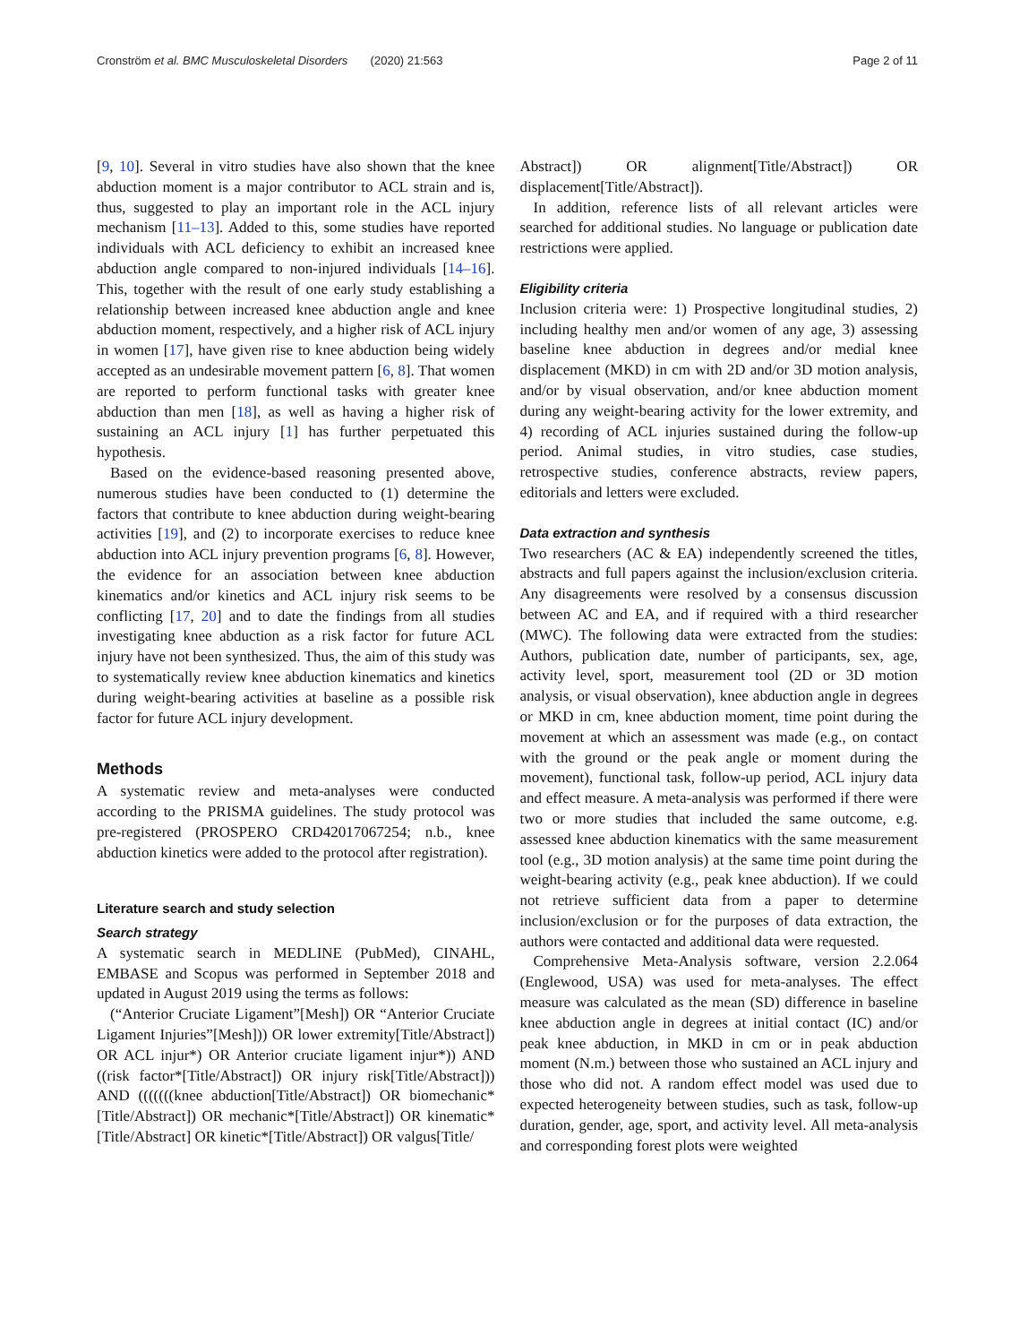Cronström et al. BMC Musculoskeletal Disorders (2020) 21:563 Page 2 of 11
[9, 10]. Several in vitro studies have also shown that the knee abduction moment is a major contributor to ACL strain and is, thus, suggested to play an important role in the ACL injury mechanism [11–13]. Added to this, some studies have reported individuals with ACL deficiency to exhibit an increased knee abduction angle compared to non-injured individuals [14–16]. This, together with the result of one early study establishing a relationship between increased knee abduction angle and knee abduction moment, respectively, and a higher risk of ACL injury in women [17], have given rise to knee abduction being widely accepted as an undesirable movement pattern [6, 8]. That women are reported to perform functional tasks with greater knee abduction than men [18], as well as having a higher risk of sustaining an ACL injury [1] has further perpetuated this hypothesis.
Based on the evidence-based reasoning presented above, numerous studies have been conducted to (1) determine the factors that contribute to knee abduction during weight-bearing activities [19], and (2) to incorporate exercises to reduce knee abduction into ACL injury prevention programs [6, 8]. However, the evidence for an association between knee abduction kinematics and/or kinetics and ACL injury risk seems to be conflicting [17, 20] and to date the findings from all studies investigating knee abduction as a risk factor for future ACL injury have not been synthesized. Thus, the aim of this study was to systematically review knee abduction kinematics and kinetics during weight-bearing activities at baseline as a possible risk factor for future ACL injury development.
Methods
A systematic review and meta-analyses were conducted according to the PRISMA guidelines. The study protocol was pre-registered (PROSPERO CRD42017067254; n.b., knee abduction kinetics were added to the protocol after registration).
Literature search and study selection
Search strategy
A systematic search in MEDLINE (PubMed), CINAHL, EMBASE and Scopus was performed in September 2018 and updated in August 2019 using the terms as follows:
(“Anterior Cruciate Ligament”[Mesh]) OR “Anterior Cruciate Ligament Injuries”[Mesh])) OR lower extremity[Title/Abstract]) OR ACL injur*) OR Anterior cruciate ligament injur*)) AND ((risk factor*[Title/Abstract]) OR injury risk[Title/Abstract])) AND (((((((knee abduction[Title/Abstract]) OR biomechanic*[Title/Abstract]) OR mechanic*[Title/Abstract]) OR kinematic*[Title/Abstract] OR kinetic*[Title/Abstract]) OR valgus[Title/
Abstract]) OR alignment[Title/Abstract]) OR displacement[Title/Abstract]).
In addition, reference lists of all relevant articles were searched for additional studies. No language or publication date restrictions were applied.
Eligibility criteria
Inclusion criteria were: 1) Prospective longitudinal studies, 2) including healthy men and/or women of any age, 3) assessing baseline knee abduction in degrees and/or medial knee displacement (MKD) in cm with 2D and/or 3D motion analysis, and/or by visual observation, and/or knee abduction moment during any weight-bearing activity for the lower extremity, and 4) recording of ACL injuries sustained during the follow-up period. Animal studies, in vitro studies, case studies, retrospective studies, conference abstracts, review papers, editorials and letters were excluded.
Data extraction and synthesis
Two researchers (AC & EA) independently screened the titles, abstracts and full papers against the inclusion/exclusion criteria. Any disagreements were resolved by a consensus discussion between AC and EA, and if required with a third researcher (MWC). The following data were extracted from the studies: Authors, publication date, number of participants, sex, age, activity level, sport, measurement tool (2D or 3D motion analysis, or visual observation), knee abduction angle in degrees or MKD in cm, knee abduction moment, time point during the movement at which an assessment was made (e.g., on contact with the ground or the peak angle or moment during the movement), functional task, follow-up period, ACL injury data and effect measure. A meta-analysis was performed if there were two or more studies that included the same outcome, e.g. assessed knee abduction kinematics with the same measurement tool (e.g., 3D motion analysis) at the same time point during the weight-bearing activity (e.g., peak knee abduction). If we could not retrieve sufficient data from a paper to determine inclusion/exclusion or for the purposes of data extraction, the authors were contacted and additional data were requested.
Comprehensive Meta-Analysis software, version 2.2.064 (Englewood, USA) was used for meta-analyses. The effect measure was calculated as the mean (SD) difference in baseline knee abduction angle in degrees at initial contact (IC) and/or peak knee abduction, in MKD in cm or in peak abduction moment (N.m.) between those who sustained an ACL injury and those who did not. A random effect model was used due to expected heterogeneity between studies, such as task, follow-up duration, gender, age, sport, and activity level. All meta-analysis and corresponding forest plots were weighted